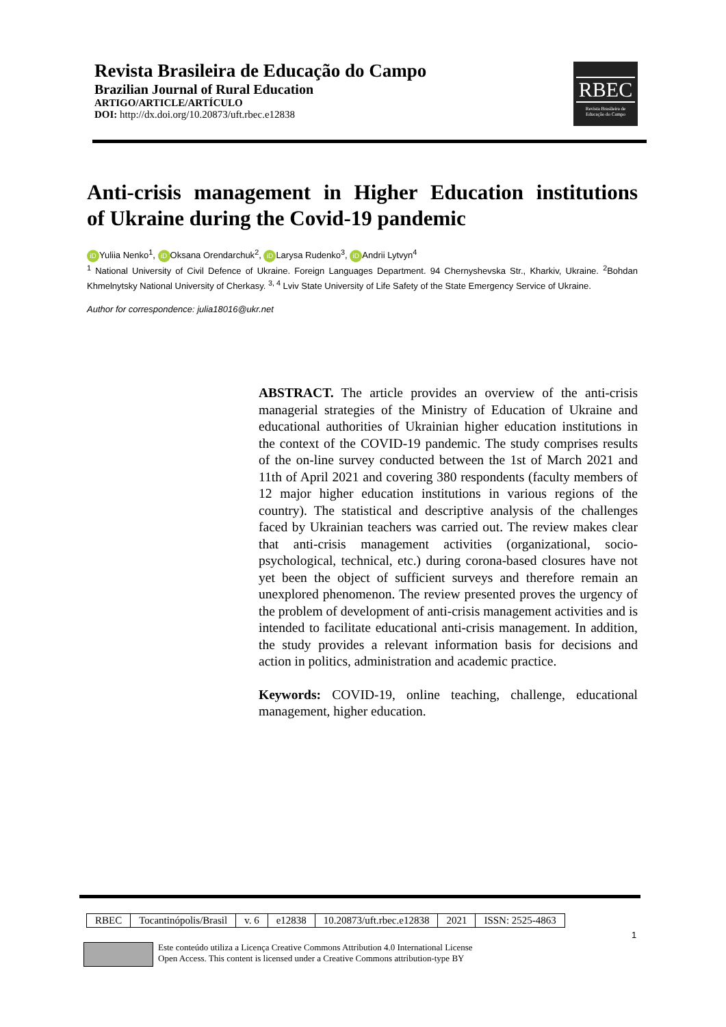Revista Brasileira de Educação do Campo
Brazilian Journal of Rural Education
ARTIGO/ARTICLE/ARTÍCULO
DOI: http://dx.doi.org/10.20873/uft.rbec.e12838
RBEC
Revista Brasileira de
Educação do Campo
Anti-crisis management in Higher Education institutions
of Ukraine during the Covid-19 pandemic
iD Yuliia Nenko<sup>1</sup>, iD Oksana Orendarchuk<sup>2</sup>, iD Larysa Rudenko<sup>3</sup>, iD Andrii Lytvyn<sup>4</sup>
<sup>1</sup> National University of Civil Defence of Ukraine. Foreign Languages Department. 94 Chernyshevska Str., Kharkiv, Ukraine. <sup>2</sup>Bohdan Khmelnytsky National University of Cherkasy. <sup>3, 4</sup> Lviv State University of Life Safety of the State Emergency Service of Ukraine.
Author for correspondence: julia18016@ukr.net
ABSTRACT. The article provides an overview of the anti-crisis managerial strategies of the Ministry of Education of Ukraine and educational authorities of Ukrainian higher education institutions in the context of the COVID-19 pandemic. The study comprises results of the on-line survey conducted between the 1st of March 2021 and 11th of April 2021 and covering 380 respondents (faculty members of 12 major higher education institutions in various regions of the country). The statistical and descriptive analysis of the challenges faced by Ukrainian teachers was carried out. The review makes clear that anti-crisis management activities (organizational, socio-psychological, technical, etc.) during corona-based closures have not yet been the object of sufficient surveys and therefore remain an unexplored phenomenon. The review presented proves the urgency of the problem of development of anti-crisis management activities and is intended to facilitate educational anti-crisis management. In addition, the study provides a relevant information basis for decisions and action in politics, administration and academic practice.
Keywords: COVID-19, online teaching, challenge, educational management, higher education.
| RBEC | Tocantinópolis/Brasil | v. 6 | e12838 | 10.20873/uft.rbec.e12838 | 2021 | ISSN: 2525-4863 |
1
Este conteúdo utiliza a Licença Creative Commons Attribution 4.0 International License
Open Access. This content is licensed under a Creative Commons attribution-type BY